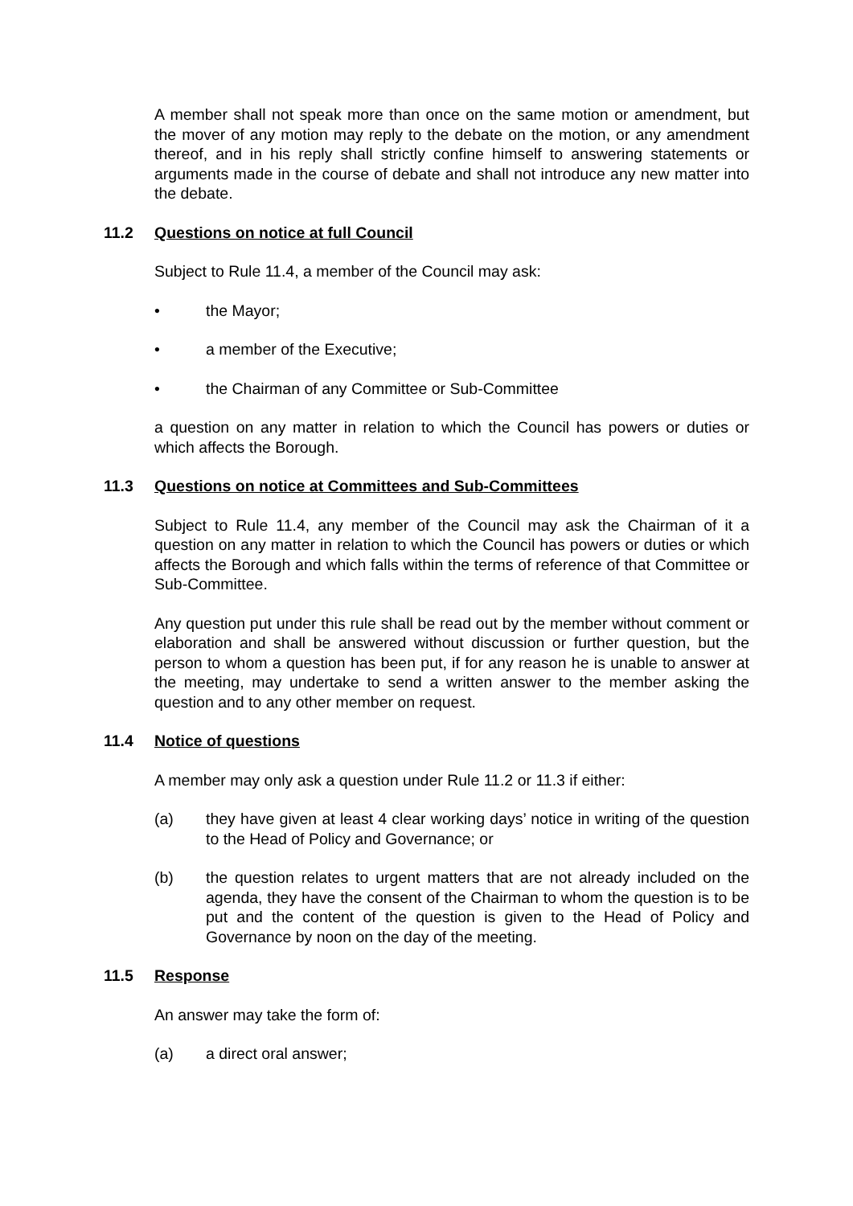A member shall not speak more than once on the same motion or amendment, but the mover of any motion may reply to the debate on the motion, or any amendment thereof, and in his reply shall strictly confine himself to answering statements or arguments made in the course of debate and shall not introduce any new matter into the debate.
11.2 Questions on notice at full Council
Subject to Rule 11.4, a member of the Council may ask:
• the Mayor;
• a member of the Executive;
• the Chairman of any Committee or Sub-Committee
a question on any matter in relation to which the Council has powers or duties or which affects the Borough.
11.3 Questions on notice at Committees and Sub-Committees
Subject to Rule 11.4, any member of the Council may ask the Chairman of it a question on any matter in relation to which the Council has powers or duties or which affects the Borough and which falls within the terms of reference of that Committee or Sub-Committee.
Any question put under this rule shall be read out by the member without comment or elaboration and shall be answered without discussion or further question, but the person to whom a question has been put, if for any reason he is unable to answer at the meeting, may undertake to send a written answer to the member asking the question and to any other member on request.
11.4 Notice of questions
A member may only ask a question under Rule 11.2 or 11.3 if either:
(a) they have given at least 4 clear working days’ notice in writing of the question to the Head of Policy and Governance; or
(b) the question relates to urgent matters that are not already included on the agenda, they have the consent of the Chairman to whom the question is to be put and the content of the question is given to the Head of Policy and Governance by noon on the day of the meeting.
11.5 Response
An answer may take the form of:
(a) a direct oral answer;